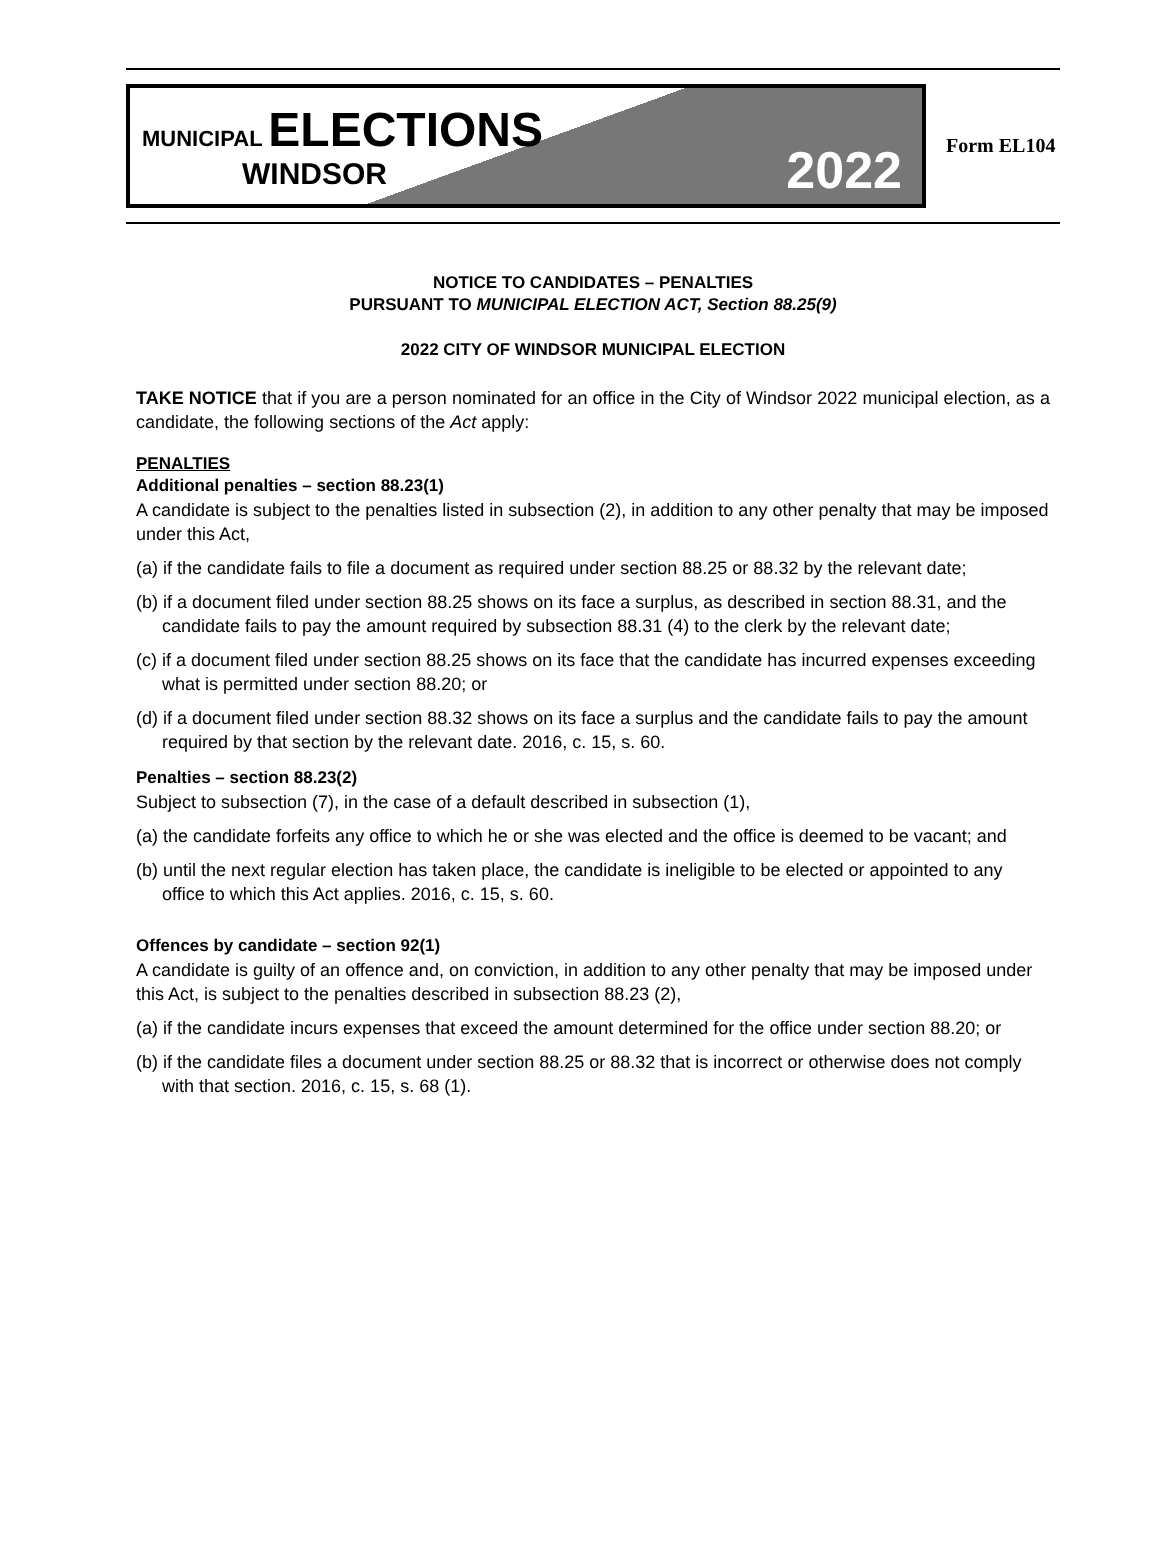MUNICIPAL ELECTIONS
WINDSOR
2022
Form EL104
NOTICE TO CANDIDATES – PENALTIES
PURSUANT TO MUNICIPAL ELECTION ACT, Section 88.25(9)
2022 CITY OF WINDSOR MUNICIPAL ELECTION
TAKE NOTICE that if you are a person nominated for an office in the City of Windsor 2022 municipal election, as a candidate, the following sections of the Act apply:
PENALTIES
Additional penalties – section 88.23(1)
A candidate is subject to the penalties listed in subsection (2), in addition to any other penalty that may be imposed under this Act,
(a) if the candidate fails to file a document as required under section 88.25 or 88.32 by the relevant date;
(b) if a document filed under section 88.25 shows on its face a surplus, as described in section 88.31, and the candidate fails to pay the amount required by subsection 88.31 (4) to the clerk by the relevant date;
(c) if a document filed under section 88.25 shows on its face that the candidate has incurred expenses exceeding what is permitted under section 88.20; or
(d) if a document filed under section 88.32 shows on its face a surplus and the candidate fails to pay the amount required by that section by the relevant date. 2016, c. 15, s. 60.
Penalties – section 88.23(2)
Subject to subsection (7), in the case of a default described in subsection (1),
(a) the candidate forfeits any office to which he or she was elected and the office is deemed to be vacant; and
(b) until the next regular election has taken place, the candidate is ineligible to be elected or appointed to any office to which this Act applies. 2016, c. 15, s. 60.
Offences by candidate – section 92(1)
A candidate is guilty of an offence and, on conviction, in addition to any other penalty that may be imposed under this Act, is subject to the penalties described in subsection 88.23 (2),
(a) if the candidate incurs expenses that exceed the amount determined for the office under section 88.20; or
(b) if the candidate files a document under section 88.25 or 88.32 that is incorrect or otherwise does not comply with that section. 2016, c. 15, s. 68 (1).